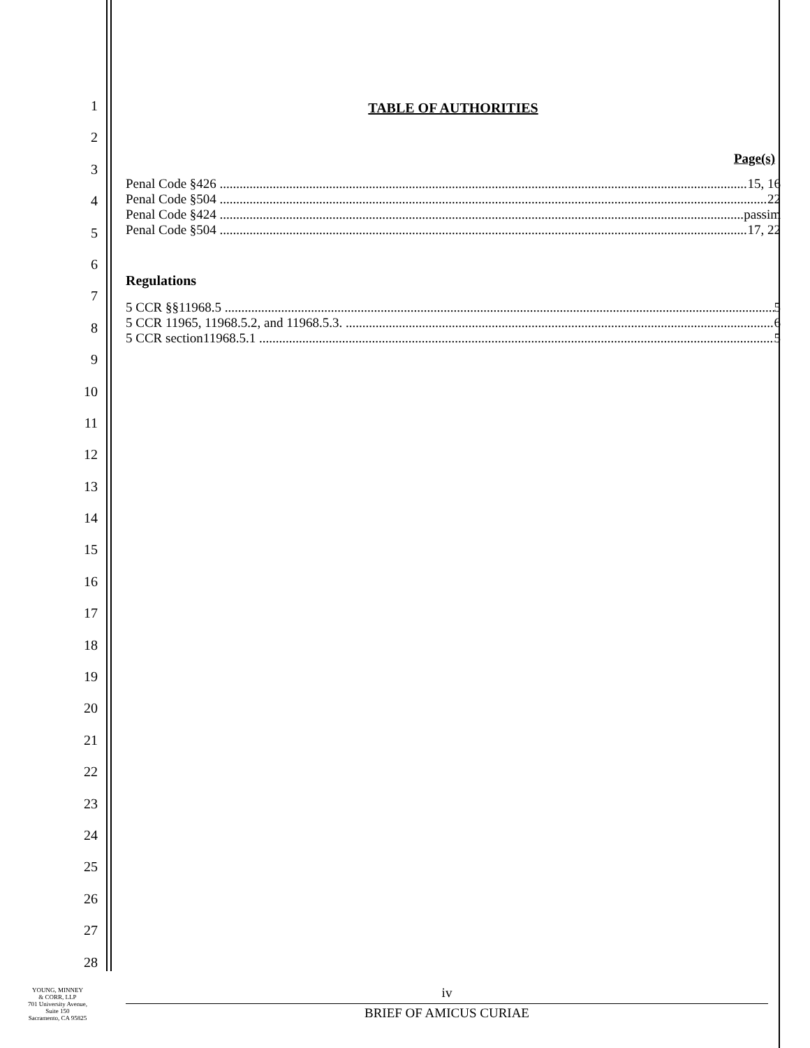1
2
3
4
5
6
7
8
9
10
11
12
13
14
15
16
17
18
19
20
21
22
23
24
25
26
27
28
TABLE OF AUTHORITIES
Page(s)
Penal Code §426 15, 16
Penal Code §504 22
Penal Code §424 passim
Penal Code §504 17, 22
Regulations
5 CCR §§11968.5 5
5 CCR 11965, 11968.5.2, and 11968.5.3. 6
5 CCR section11968.5.1 5
YOUNG, MINNEY
& CORR, LLP
701 University Avenue,
Suite 150
Sacramento, CA 95825
iv
BRIEF OF AMICUS CURIAE